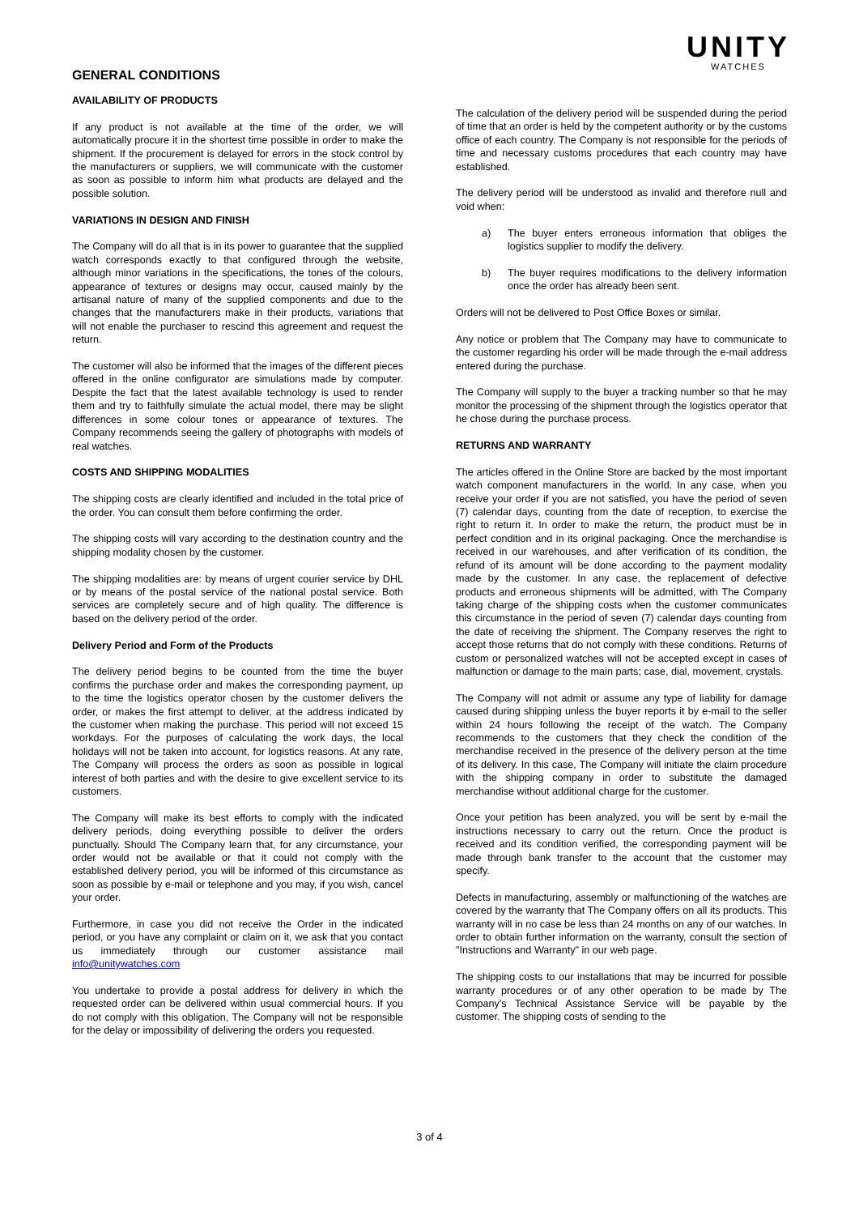GENERAL CONDITIONS
UNITY
WATCHES
AVAILABILITY OF PRODUCTS
If any product is not available at the time of the order, we will automatically procure it in the shortest time possible in order to make the shipment. If the procurement is delayed for errors in the stock control by the manufacturers or suppliers, we will communicate with the customer as soon as possible to inform him what products are delayed and the possible solution.
VARIATIONS IN DESIGN AND FINISH
The Company will do all that is in its power to guarantee that the supplied watch corresponds exactly to that configured through the website, although minor variations in the specifications, the tones of the colours, appearance of textures or designs may occur, caused mainly by the artisanal nature of many of the supplied components and due to the changes that the manufacturers make in their products, variations that will not enable the purchaser to rescind this agreement and request the return.
The customer will also be informed that the images of the different pieces offered in the online configurator are simulations made by computer. Despite the fact that the latest available technology is used to render them and try to faithfully simulate the actual model, there may be slight differences in some colour tones or appearance of textures. The Company recommends seeing the gallery of photographs with models of real watches.
COSTS AND SHIPPING MODALITIES
The shipping costs are clearly identified and included in the total price of the order. You can consult them before confirming the order.
The shipping costs will vary according to the destination country and the shipping modality chosen by the customer.
The shipping modalities are: by means of urgent courier service by DHL or by means of the postal service of the national postal service. Both services are completely secure and of high quality. The difference is based on the delivery period of the order.
Delivery Period and Form of the Products
The delivery period begins to be counted from the time the buyer confirms the purchase order and makes the corresponding payment, up to the time the logistics operator chosen by the customer delivers the order, or makes the first attempt to deliver, at the address indicated by the customer when making the purchase. This period will not exceed 15 workdays. For the purposes of calculating the work days, the local holidays will not be taken into account, for logistics reasons. At any rate, The Company will process the orders as soon as possible in logical interest of both parties and with the desire to give excellent service to its customers.
The Company will make its best efforts to comply with the indicated delivery periods, doing everything possible to deliver the orders punctually. Should The Company learn that, for any circumstance, your order would not be available or that it could not comply with the established delivery period, you will be informed of this circumstance as soon as possible by e-mail or telephone and you may, if you wish, cancel your order.
Furthermore, in case you did not receive the Order in the indicated period, or you have any complaint or claim on it, we ask that you contact us immediately through our customer assistance mail info@unitywatches.com
You undertake to provide a postal address for delivery in which the requested order can be delivered within usual commercial hours. If you do not comply with this obligation, The Company will not be responsible for the delay or impossibility of delivering the orders you requested.
The calculation of the delivery period will be suspended during the period of time that an order is held by the competent authority or by the customs office of each country. The Company is not responsible for the periods of time and necessary customs procedures that each country may have established.
The delivery period will be understood as invalid and therefore null and void when:
a) The buyer enters erroneous information that obliges the logistics supplier to modify the delivery.
b) The buyer requires modifications to the delivery information once the order has already been sent.
Orders will not be delivered to Post Office Boxes or similar.
Any notice or problem that The Company may have to communicate to the customer regarding his order will be made through the e-mail address entered during the purchase.
The Company will supply to the buyer a tracking number so that he may monitor the processing of the shipment through the logistics operator that he chose during the purchase process.
RETURNS AND WARRANTY
The articles offered in the Online Store are backed by the most important watch component manufacturers in the world. In any case, when you receive your order if you are not satisfied, you have the period of seven (7) calendar days, counting from the date of reception, to exercise the right to return it. In order to make the return, the product must be in perfect condition and in its original packaging. Once the merchandise is received in our warehouses, and after verification of its condition, the refund of its amount will be done according to the payment modality made by the customer. In any case, the replacement of defective products and erroneous shipments will be admitted, with The Company taking charge of the shipping costs when the customer communicates this circumstance in the period of seven (7) calendar days counting from the date of receiving the shipment. The Company reserves the right to accept those returns that do not comply with these conditions. Returns of custom or personalized watches will not be accepted except in cases of malfunction or damage to the main parts; case, dial, movement, crystals.
The Company will not admit or assume any type of liability for damage caused during shipping unless the buyer reports it by e-mail to the seller within 24 hours following the receipt of the watch. The Company recommends to the customers that they check the condition of the merchandise received in the presence of the delivery person at the time of its delivery. In this case, The Company will initiate the claim procedure with the shipping company in order to substitute the damaged merchandise without additional charge for the customer.
Once your petition has been analyzed, you will be sent by e-mail the instructions necessary to carry out the return. Once the product is received and its condition verified, the corresponding payment will be made through bank transfer to the account that the customer may specify.
Defects in manufacturing, assembly or malfunctioning of the watches are covered by the warranty that The Company offers on all its products. This warranty will in no case be less than 24 months on any of our watches. In order to obtain further information on the warranty, consult the section of "Instructions and Warranty" in our web page.
The shipping costs to our installations that may be incurred for possible warranty procedures or of any other operation to be made by The Company's Technical Assistance Service will be payable by the customer. The shipping costs of sending to the
3 of 4